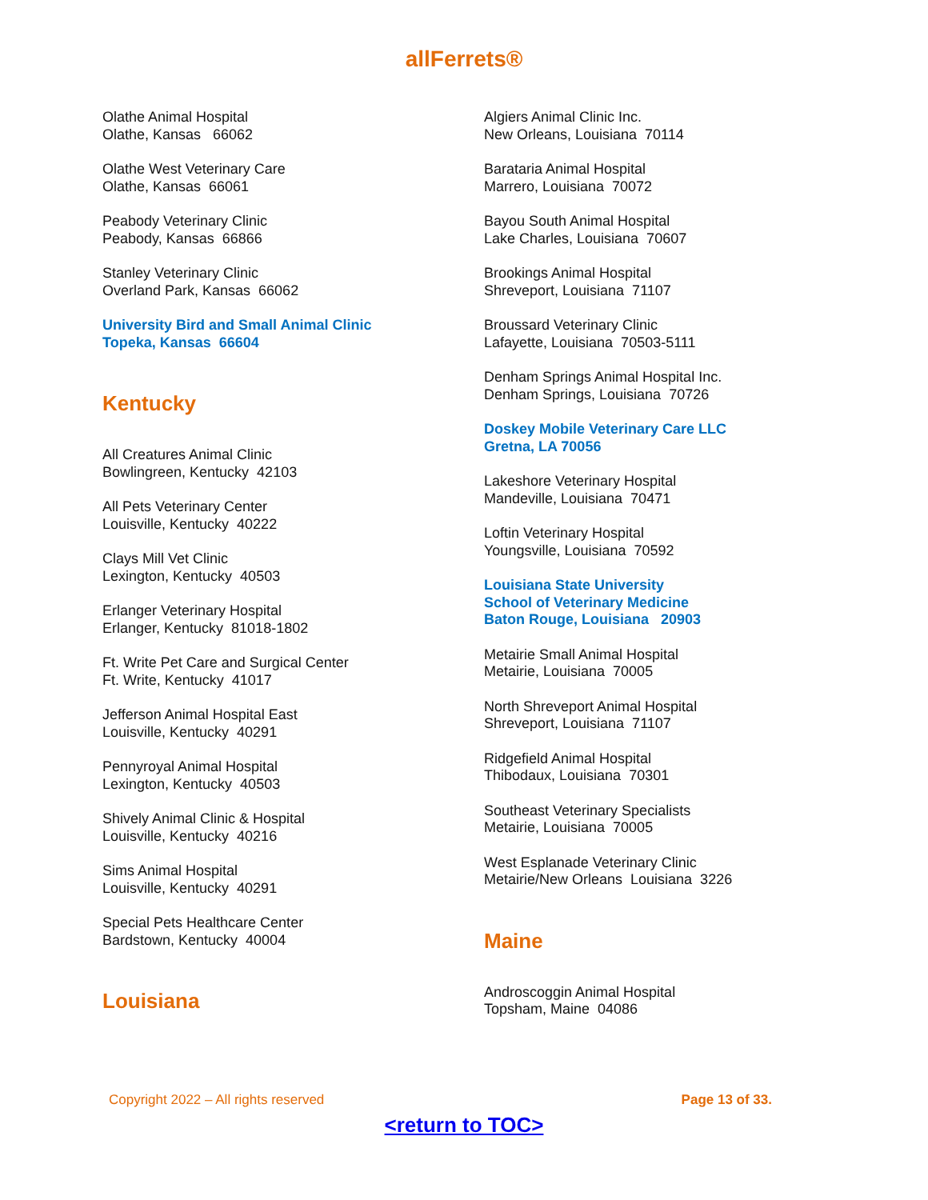allFerrets®
Olathe Animal Hospital
Olathe, Kansas 66062
Olathe West Veterinary Care
Olathe, Kansas 66061
Peabody Veterinary Clinic
Peabody, Kansas 66866
Stanley Veterinary Clinic
Overland Park, Kansas 66062
University Bird and Small Animal Clinic
Topeka, Kansas 66604
Kentucky
All Creatures Animal Clinic
Bowlingreen, Kentucky 42103
All Pets Veterinary Center
Louisville, Kentucky 40222
Clays Mill Vet Clinic
Lexington, Kentucky 40503
Erlanger Veterinary Hospital
Erlanger, Kentucky 81018-1802
Ft. Write Pet Care and Surgical Center
Ft. Write, Kentucky 41017
Jefferson Animal Hospital East
Louisville, Kentucky 40291
Pennyroyal Animal Hospital
Lexington, Kentucky 40503
Shively Animal Clinic & Hospital
Louisville, Kentucky 40216
Sims Animal Hospital
Louisville, Kentucky 40291
Special Pets Healthcare Center
Bardstown, Kentucky 40004
Louisiana
Algiers Animal Clinic Inc.
New Orleans, Louisiana 70114
Barataria Animal Hospital
Marrero, Louisiana 70072
Bayou South Animal Hospital
Lake Charles, Louisiana 70607
Brookings Animal Hospital
Shreveport, Louisiana 71107
Broussard Veterinary Clinic
Lafayette, Louisiana 70503-5111
Denham Springs Animal Hospital Inc.
Denham Springs, Louisiana 70726
Doskey Mobile Veterinary Care LLC
Gretna, LA 70056
Lakeshore Veterinary Hospital
Mandeville, Louisiana 70471
Loftin Veterinary Hospital
Youngsville, Louisiana 70592
Louisiana State University
School of Veterinary Medicine
Baton Rouge, Louisiana 20903
Metairie Small Animal Hospital
Metairie, Louisiana 70005
North Shreveport Animal Hospital
Shreveport, Louisiana 71107
Ridgefield Animal Hospital
Thibodaux, Louisiana 70301
Southeast Veterinary Specialists
Metairie, Louisiana 70005
West Esplanade Veterinary Clinic
Metairie/New Orleans Louisiana 3226
Maine
Androscoggin Animal Hospital
Topsham, Maine 04086
Copyright 2022 – All rights reserved Page 13 of 33.
<return to TOC>